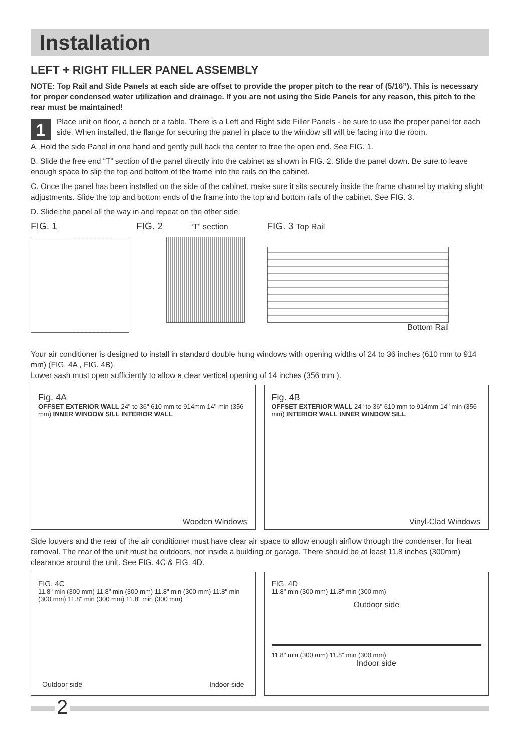Installation
LEFT + RIGHT FILLER PANEL ASSEMBLY
NOTE: Top Rail and Side Panels at each side are offset to provide the proper pitch to the rear of (5/16”). This is necessary for proper condensed water utilization and drainage. If you are not using the Side Panels for any reason, this pitch to the rear must be maintained!
1
Place unit on floor, a bench or a table. There is a Left and Right side Filler Panels - be sure to use the proper panel for each side. When installed, the flange for securing the panel in place to the window sill will be facing into the room.
A. Hold the side Panel in one hand and gently pull back the center to free the open end. See FIG. 1.
B. Slide the free end “T” section of the panel directly into the cabinet as shown in FIG. 2. Slide the panel down. Be sure to leave enough space to slip the top and bottom of the frame into the rails on the cabinet.
C. Once the panel has been installed on the side of the cabinet, make sure it sits securely inside the frame channel by making slight adjustments. Slide the top and bottom ends of the frame into the top and bottom rails of the cabinet. See FIG. 3.
D. Slide the panel all the way in and repeat on the other side.
FIG. 1 FIG. 2 “T” section
FIG. 3 Top Rail
Bottom Rail
Your air conditioner is designed to install in standard double hung windows with opening widths of 24 to 36 inches (610 mm to 914 mm) (FIG. 4A , FIG. 4B).
Lower sash must open sufficiently to allow a clear vertical opening of 14 inches (356 mm ).
Fig. 4A
OFFSET EXTERIOR WALL 24" to 36" 610 mm to 914mm 14" min (356 mm) INNER WINDOW SILL INTERIOR WALL
Wooden Windows
Fig. 4B
OFFSET EXTERIOR WALL 24" to 36" 610 mm to 914mm 14" min (356 mm) INTERIOR WALL INNER WINDOW SILL
Vinyl-Clad Windows
Side louvers and the rear of the air conditioner must have clear air space to allow enough airflow through the condenser, for heat removal. The rear of the unit must be outdoors, not inside a building or garage. There should be at least 11.8 inches (300mm) clearance around the unit. See FIG. 4C & FIG. 4D.
FIG. 4C
11.8" min (300 mm) 11.8" min (300 mm) 11.8" min (300 mm) 11.8" min (300 mm) 11.8" min (300 mm) 11.8" min (300 mm)
Outdoor side Indoor side
FIG. 4D
11.8" min (300 mm) 11.8" min (300 mm)
Outdoor side
11.8" min (300 mm) 11.8" min (300 mm)
Indoor side
2